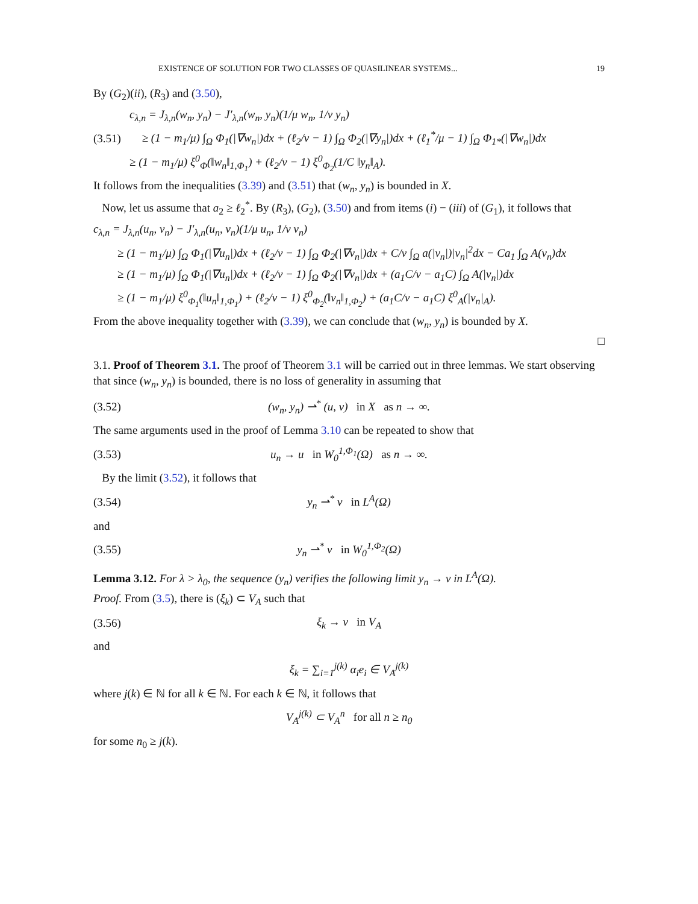EXISTENCE OF SOLUTION FOR TWO CLASSES OF QUASILINEAR SYSTEMS... 19
By (G<sub>2</sub>)(ii), (R<sub>3</sub>) and (3.50),
c<sub>λ,n</sub> = J<sub>λ,n</sub>(w<sub>n</sub>, y<sub>n</sub>) − J′<sub>λ,n</sub>(w<sub>n</sub>, y<sub>n</sub>)(1/μ w<sub>n</sub>, 1/ν y<sub>n</sub>)
(3.51) ≥ (1 − m<sub>1</sub>/μ) ∫<sub>Ω</sub> Φ<sub>1</sub>(|∇w<sub>n</sub>|)dx + (ℓ<sub>2</sub>/ν − 1) ∫<sub>Ω</sub> Φ<sub>2</sub>(|∇y<sub>n</sub>|)dx + (ℓ<sub>1</sub><sup>*</sup>/μ − 1) ∫<sub>Ω</sub> Φ<sub>1*</sub>(|∇w<sub>n</sub>|)dx
≥ (1 − m<sub>1</sub>/μ) ξ<sup>0</sup><sub>Φ</sub>(‖w<sub>n</sub>‖<sub>1,Φ<sub>1</sub></sub>) + (ℓ<sub>2</sub>/ν − 1) ξ<sup>0</sup><sub>Φ<sub>2</sub></sub>(1/C ‖y<sub>n</sub>‖<sub>A</sub>).
It follows from the inequalities (3.39) and (3.51) that (w<sub>n</sub>, y<sub>n</sub>) is bounded in X.
Now, let us assume that a<sub>2</sub> ≥ ℓ<sub>2</sub><sup>*</sup>. By (R<sub>3</sub>), (G<sub>2</sub>), (3.50) and from items (i) − (iii) of (G<sub>1</sub>), it follows that
c<sub>λ,n</sub> = J<sub>λ,n</sub>(u<sub>n</sub>, v<sub>n</sub>) − J′<sub>λ,n</sub>(u<sub>n</sub>, v<sub>n</sub>)(1/μ u<sub>n</sub>, 1/ν v<sub>n</sub>)
≥ (1 − m<sub>1</sub>/μ) ∫<sub>Ω</sub> Φ<sub>1</sub>(|∇u<sub>n</sub>|)dx + (ℓ<sub>2</sub>/ν − 1) ∫<sub>Ω</sub> Φ<sub>2</sub>(|∇v<sub>n</sub>|)dx + C/ν ∫<sub>Ω</sub> a(|v<sub>n</sub>|)|v<sub>n</sub>|<sup>2</sup>dx − Ca<sub>1</sub> ∫<sub>Ω</sub> A(v<sub>n</sub>)dx
≥ (1 − m<sub>1</sub>/μ) ∫<sub>Ω</sub> Φ<sub>1</sub>(|∇u<sub>n</sub>|)dx + (ℓ<sub>2</sub>/ν − 1) ∫<sub>Ω</sub> Φ<sub>2</sub>(|∇v<sub>n</sub>|)dx + (a<sub>1</sub>C/ν − a<sub>1</sub>C) ∫<sub>Ω</sub> A(|v<sub>n</sub>|)dx
≥ (1 − m<sub>1</sub>/μ) ξ<sup>0</sup><sub>Φ<sub>1</sub></sub>(‖u<sub>n</sub>‖<sub>1,Φ<sub>1</sub></sub>) + (ℓ<sub>2</sub>/ν − 1) ξ<sup>0</sup><sub>Φ<sub>2</sub></sub>(‖v<sub>n</sub>‖<sub>1,Φ<sub>2</sub></sub>) + (a<sub>1</sub>C/ν − a<sub>1</sub>C) ξ<sup>0</sup><sub>A</sub>(|v<sub>n</sub>|<sub>A</sub>).
From the above inequality together with (3.39), we can conclude that (w<sub>n</sub>, y<sub>n</sub>) is bounded by X.
□
3.1. Proof of Theorem 3.1. The proof of Theorem 3.1 will be carried out in three lemmas. We start observing that since (w<sub>n</sub>, y<sub>n</sub>) is bounded, there is no loss of generality in assuming that
(3.52) (w<sub>n</sub>, y<sub>n</sub>) ⇀<sup>*</sup> (u, v) in X as n → ∞.
The same arguments used in the proof of Lemma 3.10 can be repeated to show that
(3.53) u<sub>n</sub> → u in W<sub>0</sub><sup>1,Φ<sub>1</sub></sup>(Ω) as n → ∞.
By the limit (3.52), it follows that
(3.54) y<sub>n</sub> ⇀<sup>*</sup> v in L<sup>A</sup>(Ω)
and
(3.55) y<sub>n</sub> ⇀<sup>*</sup> v in W<sub>0</sub><sup>1,Φ<sub>2</sub></sup>(Ω)
Lemma 3.12. For λ > λ<sub>0</sub>, the sequence (y<sub>n</sub>) verifies the following limit y<sub>n</sub> → v in L<sup>A</sup>(Ω).
Proof. From (3.5), there is (ξ<sub>k</sub>) ⊂ V<sub>A</sub> such that
(3.56) ξ<sub>k</sub> → v in V<sub>A</sub>
and
ξ<sub>k</sub> = ∑<sub>i=1</sub><sup>j(k)</sup> α<sub>i</sub>e<sub>i</sub> ∈ V<sub>A</sub><sup>j(k)</sup>
where j(k) ∈ ℕ for all k ∈ ℕ. For each k ∈ ℕ, it follows that
V<sub>A</sub><sup>j(k)</sup> ⊂ V<sub>A</sub><sup>n</sup> for all n ≥ n<sub>0</sub>
for some n<sub>0</sub> ≥ j(k).